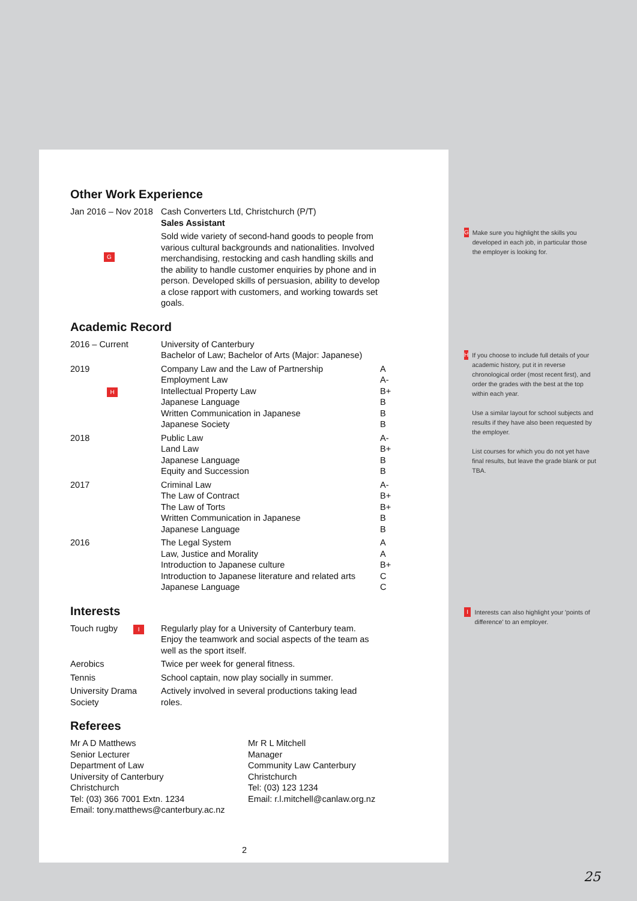Other Work Experience
| Jan 2016 – Nov 2018 G | Cash Converters Ltd, Christchurch (P/T) Sales Assistant Sold wide variety of second-hand goods to people from various cultural backgrounds and nationalities. Involved merchandising, restocking and cash handling skills and the ability to handle customer enquiries by phone and in person. Developed skills of persuasion, ability to develop a close rapport with customers, and working towards set goals. |
Academic Record
| 2016 – Current | University of Canterbury Bachelor of Law; Bachelor of Arts (Major: Japanese) | |
| 2019 H | Company Law and the Law of Partnership Employment Law Intellectual Property Law Japanese Language Written Communication in Japanese Japanese Society | A A- B+ B B B |
| 2018 | Public Law Land Law Japanese Language Equity and Succession | A- B+ B B |
| 2017 | Criminal Law The Law of Contract The Law of Torts Written Communication in Japanese Japanese Language | A- B+ B+ B B |
| 2016 | The Legal System Law, Justice and Morality Introduction to Japanese culture Introduction to Japanese literature and related arts Japanese Language | A A B+ C C |
Interests
| Touch rugby I | Regularly play for a University of Canterbury team. Enjoy the teamwork and social aspects of the team as well as the sport itself. |
| Aerobics | Twice per week for general fitness. |
| Tennis | School captain, now play socially in summer. |
| University Drama Society | Actively involved in several productions taking lead roles. |
Referees
Mr A D Matthews
Senior Lecturer
Department of Law
University of Canterbury
Christchurch
Tel: (03) 366 7001 Extn. 1234
Email: tony.matthews@canterbury.ac.nz
Mr R L Mitchell
Manager
Community Law Canterbury
Christchurch
Tel: (03) 123 1234
Email: r.l.mitchell@canlaw.org.nz
2
G Make sure you highlight the skills you developed in each job, in particular those the employer is looking for.
H If you choose to include full details of your academic history, put it in reverse chronological order (most recent first), and order the grades with the best at the top within each year.
Use a similar layout for school subjects and results if they have also been requested by the employer.
List courses for which you do not yet have final results, but leave the grade blank or put TBA.
I Interests can also highlight your 'points of difference' to an employer.
25